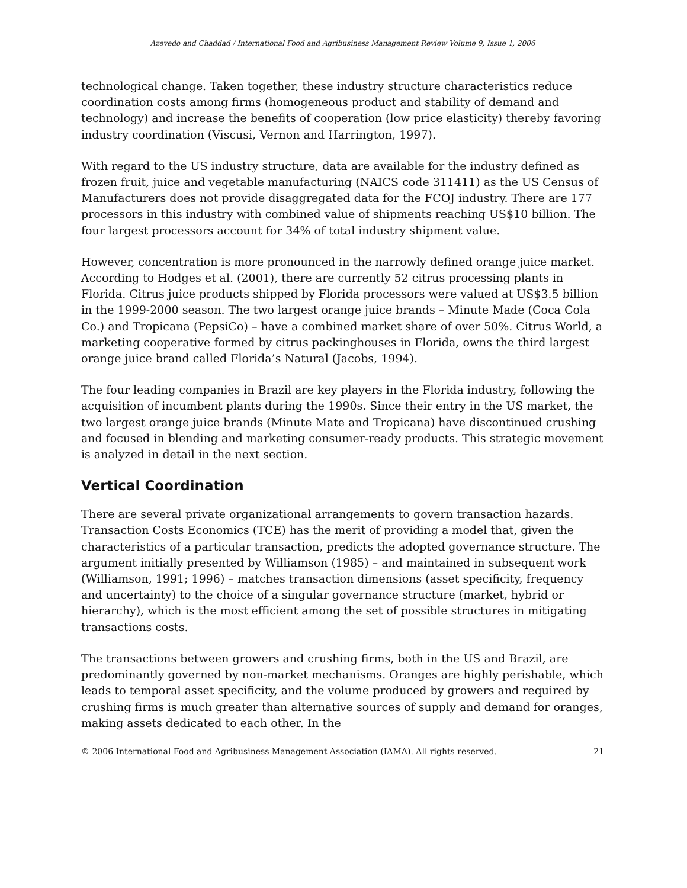Azevedo and Chaddad / International Food and Agribusiness Management Review Volume 9, Issue 1, 2006
technological change. Taken together, these industry structure characteristics reduce coordination costs among firms (homogeneous product and stability of demand and technology) and increase the benefits of cooperation (low price elasticity) thereby favoring industry coordination (Viscusi, Vernon and Harrington, 1997).
With regard to the US industry structure, data are available for the industry defined as frozen fruit, juice and vegetable manufacturing (NAICS code 311411) as the US Census of Manufacturers does not provide disaggregated data for the FCOJ industry. There are 177 processors in this industry with combined value of shipments reaching US$10 billion. The four largest processors account for 34% of total industry shipment value.
However, concentration is more pronounced in the narrowly defined orange juice market. According to Hodges et al. (2001), there are currently 52 citrus processing plants in Florida. Citrus juice products shipped by Florida processors were valued at US$3.5 billion in the 1999-2000 season. The two largest orange juice brands – Minute Made (Coca Cola Co.) and Tropicana (PepsiCo) – have a combined market share of over 50%. Citrus World, a marketing cooperative formed by citrus packinghouses in Florida, owns the third largest orange juice brand called Florida’s Natural (Jacobs, 1994).
The four leading companies in Brazil are key players in the Florida industry, following the acquisition of incumbent plants during the 1990s. Since their entry in the US market, the two largest orange juice brands (Minute Mate and Tropicana) have discontinued crushing and focused in blending and marketing consumer-ready products. This strategic movement is analyzed in detail in the next section.
Vertical Coordination
There are several private organizational arrangements to govern transaction hazards. Transaction Costs Economics (TCE) has the merit of providing a model that, given the characteristics of a particular transaction, predicts the adopted governance structure. The argument initially presented by Williamson (1985) – and maintained in subsequent work (Williamson, 1991; 1996) – matches transaction dimensions (asset specificity, frequency and uncertainty) to the choice of a singular governance structure (market, hybrid or hierarchy), which is the most efficient among the set of possible structures in mitigating transactions costs.
The transactions between growers and crushing firms, both in the US and Brazil, are predominantly governed by non-market mechanisms. Oranges are highly perishable, which leads to temporal asset specificity, and the volume produced by growers and required by crushing firms is much greater than alternative sources of supply and demand for oranges, making assets dedicated to each other. In the
© 2006 International Food and Agribusiness Management Association (IAMA). All rights reserved. 21